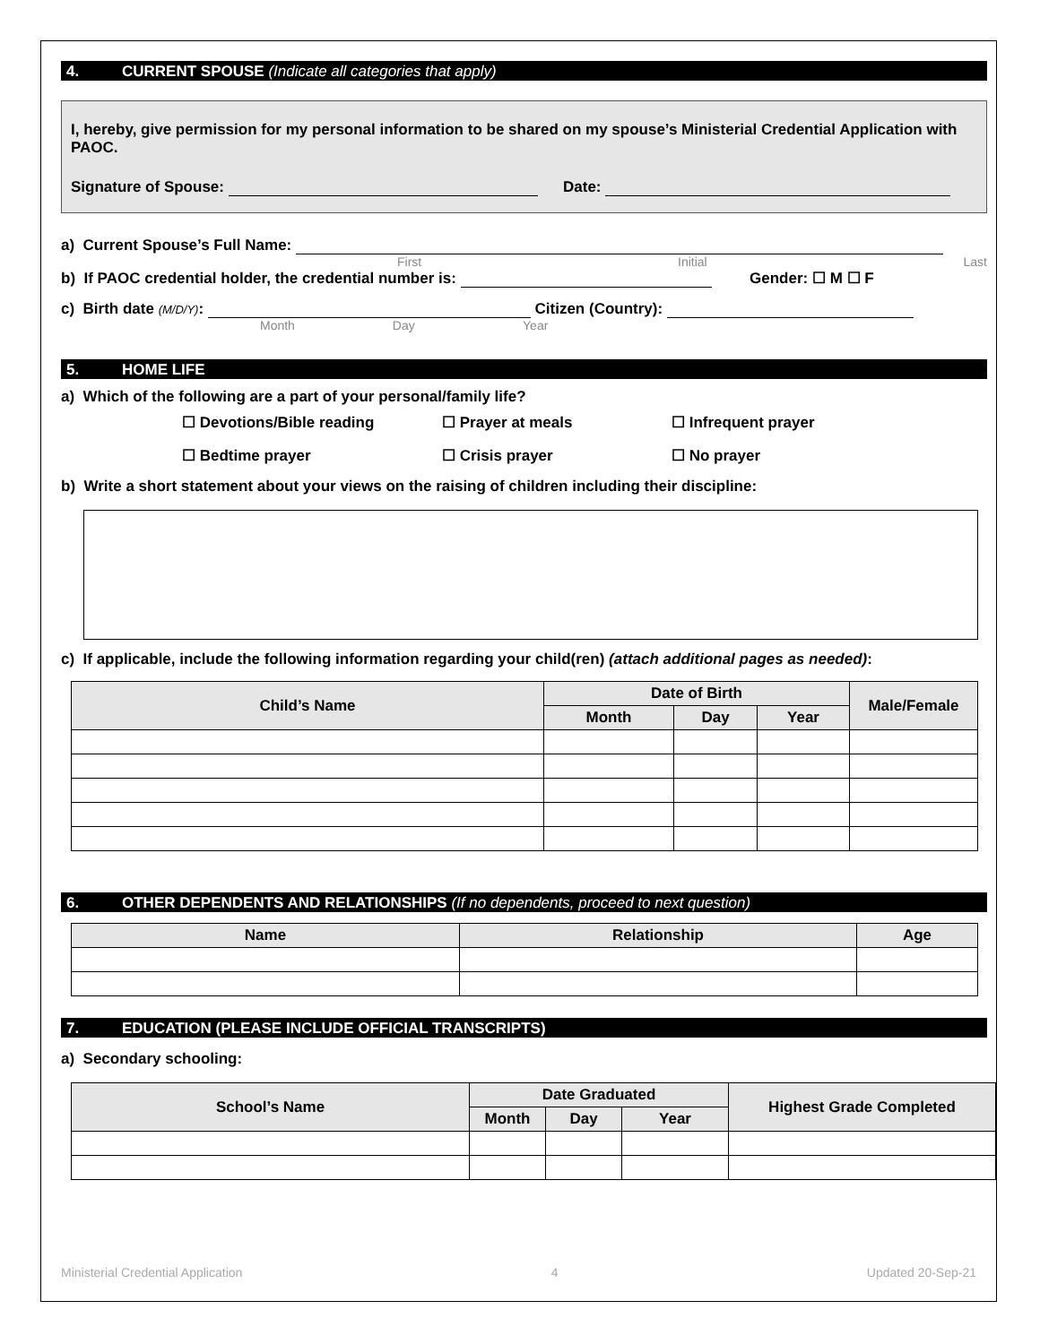4. CURRENT SPOUSE (Indicate all categories that apply)
I, hereby, give permission for my personal information to be shared on my spouse’s Ministerial Credential Application with PAOC.
Signature of Spouse: Date:
a) Current Spouse’s Full Name:
First Initial Last
b) If PAOC credential holder, the credential number is: Gender: ☐ M ☐ F
c) Birth date (M/D/Y): Citizen (Country):
Month Day Year
5. HOME LIFE
a) Which of the following are a part of your personal/family life?
☐ Devotions/Bible reading ☐ Prayer at meals ☐ Infrequent prayer
☐ Bedtime prayer ☐ Crisis prayer ☐ No prayer
b) Write a short statement about your views on the raising of children including their discipline:
c) If applicable, include the following information regarding your child(ren) (attach additional pages as needed):
| Child’s Name | Date of Birth | | | Male/Female |
| --- | --- | --- | --- | --- |
| | Month | Day | Year | |
6. OTHER DEPENDENTS AND RELATIONSHIPS (If no dependents, proceed to next question)
| Name | Relationship | Age |
| --- | --- | --- |
7. EDUCATION (PLEASE INCLUDE OFFICIAL TRANSCRIPTS)
a) Secondary schooling:
| School’s Name | Date Graduated | | | Highest Grade Completed |
| --- | --- | --- | --- | --- |
| | Month | Day | Year | |
Ministerial Credential Application 4 Updated 20-Sep-21